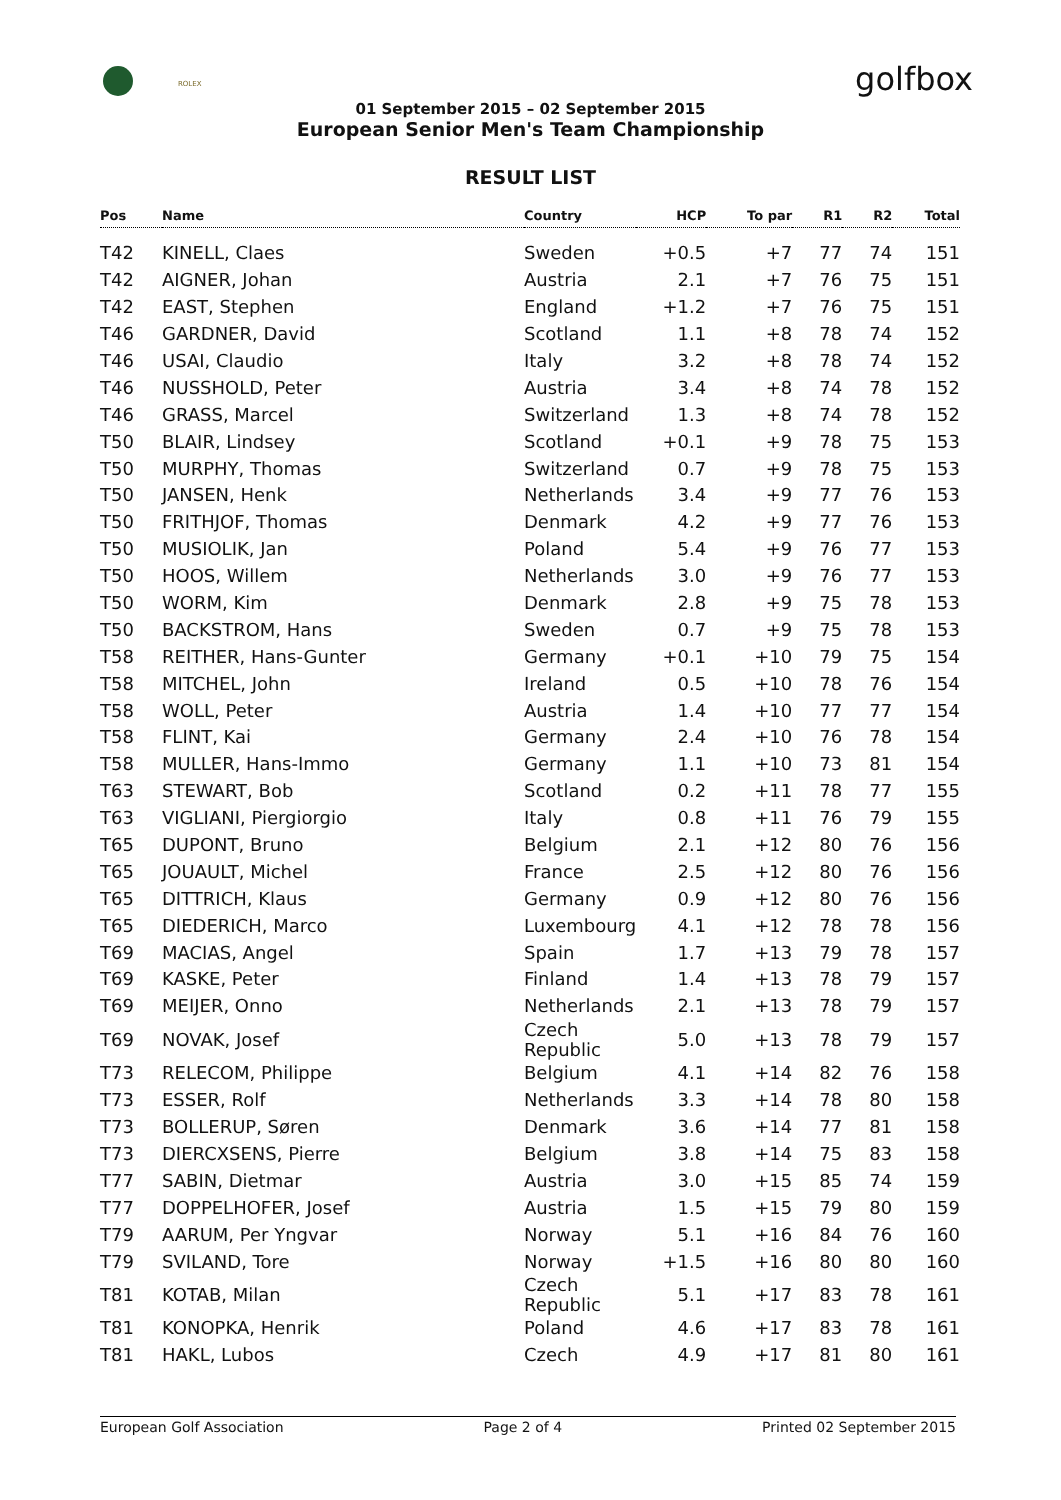ROLEX golfbox
01 September 2015 – 02 September 2015
European Senior Men's Team Championship
RESULT LIST
| Pos | Name | Country | HCP | To par | R1 | R2 | Total |
| --- | --- | --- | --- | --- | --- | --- | --- |
| T42 | KINELL, Claes | Sweden | +0.5 | +7 | 77 | 74 | 151 |
| T42 | AIGNER, Johan | Austria | 2.1 | +7 | 76 | 75 | 151 |
| T42 | EAST, Stephen | England | +1.2 | +7 | 76 | 75 | 151 |
| T46 | GARDNER, David | Scotland | 1.1 | +8 | 78 | 74 | 152 |
| T46 | USAI, Claudio | Italy | 3.2 | +8 | 78 | 74 | 152 |
| T46 | NUSSHOLD, Peter | Austria | 3.4 | +8 | 74 | 78 | 152 |
| T46 | GRASS, Marcel | Switzerland | 1.3 | +8 | 74 | 78 | 152 |
| T50 | BLAIR, Lindsey | Scotland | +0.1 | +9 | 78 | 75 | 153 |
| T50 | MURPHY, Thomas | Switzerland | 0.7 | +9 | 78 | 75 | 153 |
| T50 | JANSEN, Henk | Netherlands | 3.4 | +9 | 77 | 76 | 153 |
| T50 | FRITHJOF, Thomas | Denmark | 4.2 | +9 | 77 | 76 | 153 |
| T50 | MUSIOLIK, Jan | Poland | 5.4 | +9 | 76 | 77 | 153 |
| T50 | HOOS, Willem | Netherlands | 3.0 | +9 | 76 | 77 | 153 |
| T50 | WORM, Kim | Denmark | 2.8 | +9 | 75 | 78 | 153 |
| T50 | BACKSTROM, Hans | Sweden | 0.7 | +9 | 75 | 78 | 153 |
| T58 | REITHER, Hans-Gunter | Germany | +0.1 | +10 | 79 | 75 | 154 |
| T58 | MITCHEL, John | Ireland | 0.5 | +10 | 78 | 76 | 154 |
| T58 | WOLL, Peter | Austria | 1.4 | +10 | 77 | 77 | 154 |
| T58 | FLINT, Kai | Germany | 2.4 | +10 | 76 | 78 | 154 |
| T58 | MULLER, Hans-Immo | Germany | 1.1 | +10 | 73 | 81 | 154 |
| T63 | STEWART, Bob | Scotland | 0.2 | +11 | 78 | 77 | 155 |
| T63 | VIGLIANI, Piergiorgio | Italy | 0.8 | +11 | 76 | 79 | 155 |
| T65 | DUPONT, Bruno | Belgium | 2.1 | +12 | 80 | 76 | 156 |
| T65 | JOUAULT, Michel | France | 2.5 | +12 | 80 | 76 | 156 |
| T65 | DITTRICH, Klaus | Germany | 0.9 | +12 | 80 | 76 | 156 |
| T65 | DIEDERICH, Marco | Luxembourg | 4.1 | +12 | 78 | 78 | 156 |
| T69 | MACIAS, Angel | Spain | 1.7 | +13 | 79 | 78 | 157 |
| T69 | KASKE, Peter | Finland | 1.4 | +13 | 78 | 79 | 157 |
| T69 | MEIJER, Onno | Netherlands | 2.1 | +13 | 78 | 79 | 157 |
| T69 | NOVAK, Josef | Czech Republic | 5.0 | +13 | 78 | 79 | 157 |
| T73 | RELECOM, Philippe | Belgium | 4.1 | +14 | 82 | 76 | 158 |
| T73 | ESSER, Rolf | Netherlands | 3.3 | +14 | 78 | 80 | 158 |
| T73 | BOLLERUP, Søren | Denmark | 3.6 | +14 | 77 | 81 | 158 |
| T73 | DIERCXSENS, Pierre | Belgium | 3.8 | +14 | 75 | 83 | 158 |
| T77 | SABIN, Dietmar | Austria | 3.0 | +15 | 85 | 74 | 159 |
| T77 | DOPPELHOFER, Josef | Austria | 1.5 | +15 | 79 | 80 | 159 |
| T79 | AARUM, Per Yngvar | Norway | 5.1 | +16 | 84 | 76 | 160 |
| T79 | SVILAND, Tore | Norway | +1.5 | +16 | 80 | 80 | 160 |
| T81 | KOTAB, Milan | Czech Republic | 5.1 | +17 | 83 | 78 | 161 |
| T81 | KONOPKA, Henrik | Poland | 4.6 | +17 | 83 | 78 | 161 |
| T81 | HAKL, Lubos | Czech | 4.9 | +17 | 81 | 80 | 161 |
European Golf Association Page 2 of 4 Printed 02 September 2015